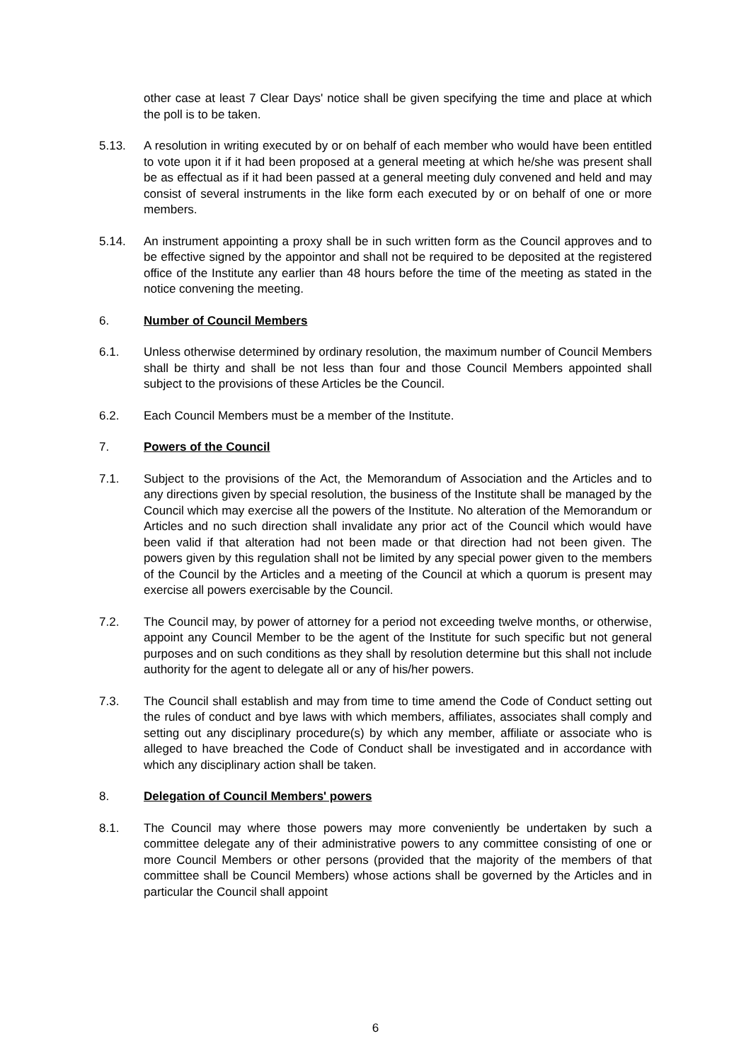other case at least 7 Clear Days' notice shall be given specifying the time and place at which the poll is to be taken.
5.13. A resolution in writing executed by or on behalf of each member who would have been entitled to vote upon it if it had been proposed at a general meeting at which he/she was present shall be as effectual as if it had been passed at a general meeting duly convened and held and may consist of several instruments in the like form each executed by or on behalf of one or more members.
5.14. An instrument appointing a proxy shall be in such written form as the Council approves and to be effective signed by the appointor and shall not be required to be deposited at the registered office of the Institute any earlier than 48 hours before the time of the meeting as stated in the notice convening the meeting.
6. Number of Council Members
6.1. Unless otherwise determined by ordinary resolution, the maximum number of Council Members shall be thirty and shall be not less than four and those Council Members appointed shall subject to the provisions of these Articles be the Council.
6.2. Each Council Members must be a member of the Institute.
7. Powers of the Council
7.1. Subject to the provisions of the Act, the Memorandum of Association and the Articles and to any directions given by special resolution, the business of the Institute shall be managed by the Council which may exercise all the powers of the Institute. No alteration of the Memorandum or Articles and no such direction shall invalidate any prior act of the Council which would have been valid if that alteration had not been made or that direction had not been given. The powers given by this regulation shall not be limited by any special power given to the members of the Council by the Articles and a meeting of the Council at which a quorum is present may exercise all powers exercisable by the Council.
7.2. The Council may, by power of attorney for a period not exceeding twelve months, or otherwise, appoint any Council Member to be the agent of the Institute for such specific but not general purposes and on such conditions as they shall by resolution determine but this shall not include authority for the agent to delegate all or any of his/her powers.
7.3. The Council shall establish and may from time to time amend the Code of Conduct setting out the rules of conduct and bye laws with which members, affiliates, associates shall comply and setting out any disciplinary procedure(s) by which any member, affiliate or associate who is alleged to have breached the Code of Conduct shall be investigated and in accordance with which any disciplinary action shall be taken.
8. Delegation of Council Members' powers
8.1. The Council may where those powers may more conveniently be undertaken by such a committee delegate any of their administrative powers to any committee consisting of one or more Council Members or other persons (provided that the majority of the members of that committee shall be Council Members) whose actions shall be governed by the Articles and in particular the Council shall appoint
6